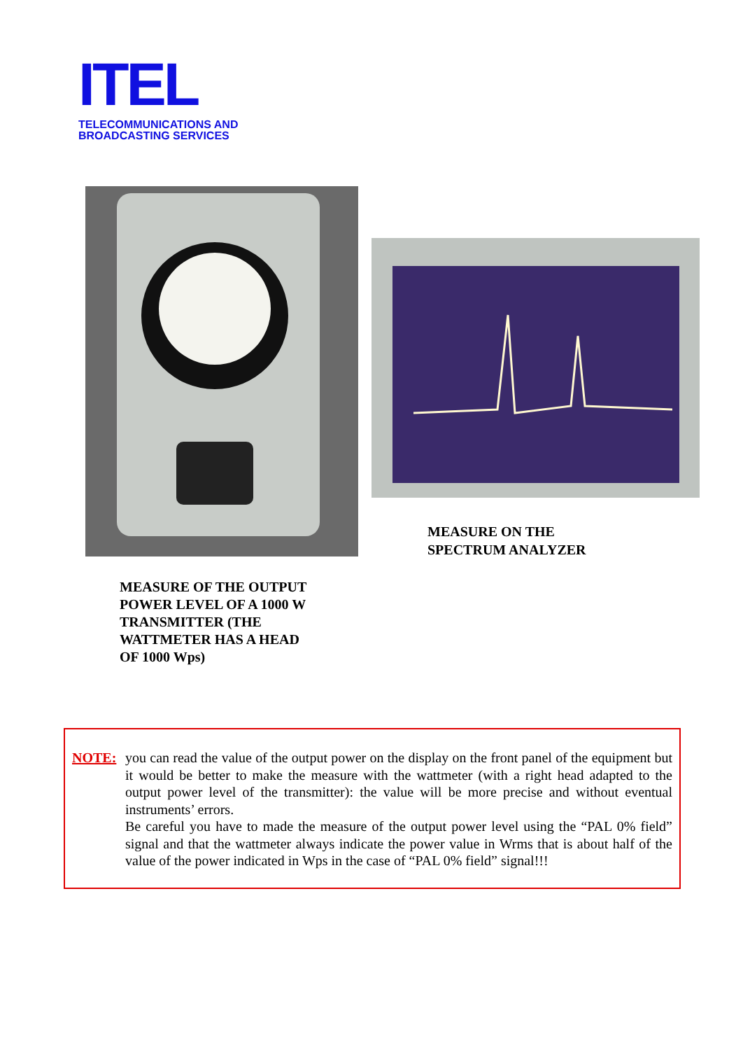ITEL
TELECOMMUNICATIONS AND
BROADCASTING SERVICES
MEASURE ON THE
SPECTRUM ANALYZER
MEASURE OF THE OUTPUT
POWER LEVEL OF A 1000 W
TRANSMITTER (THE
WATTMETER HAS A HEAD
OF 1000 Wps)
NOTE:
you can read the value of the output power on the display on the front panel of the equipment but it would be better to make the measure with the wattmeter (with a right head adapted to the output power level of the transmitter): the value will be more precise and without eventual instruments’ errors.
Be careful you have to made the measure of the output power level using the “PAL 0% field” signal and that the wattmeter always indicate the power value in Wrms that is about half of the value of the power indicated in Wps in the case of “PAL 0% field” signal!!!